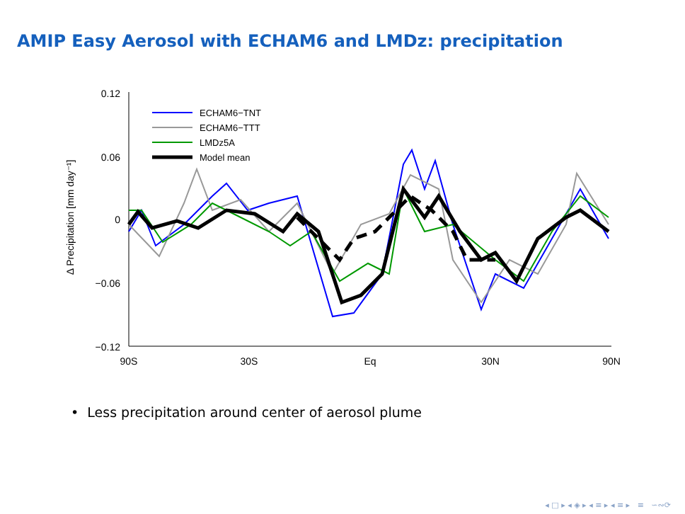AMIP Easy Aerosol with ECHAM6 and LMDz: precipitation
0.12
0.06
0
−0.06
−0.12
90S
30S
Eq
30N
90N
Δ Precipitation [mm day⁻¹]
ECHAM6−TNT
ECHAM6−TTT
LMDz5A
Model mean
• Less precipitation around center of aerosol plume
◂ □ ▸ ◂ ◈ ▸ ◂ ≡ ▸ ◂ ≡ ▸ ≡ ∽∾⟳